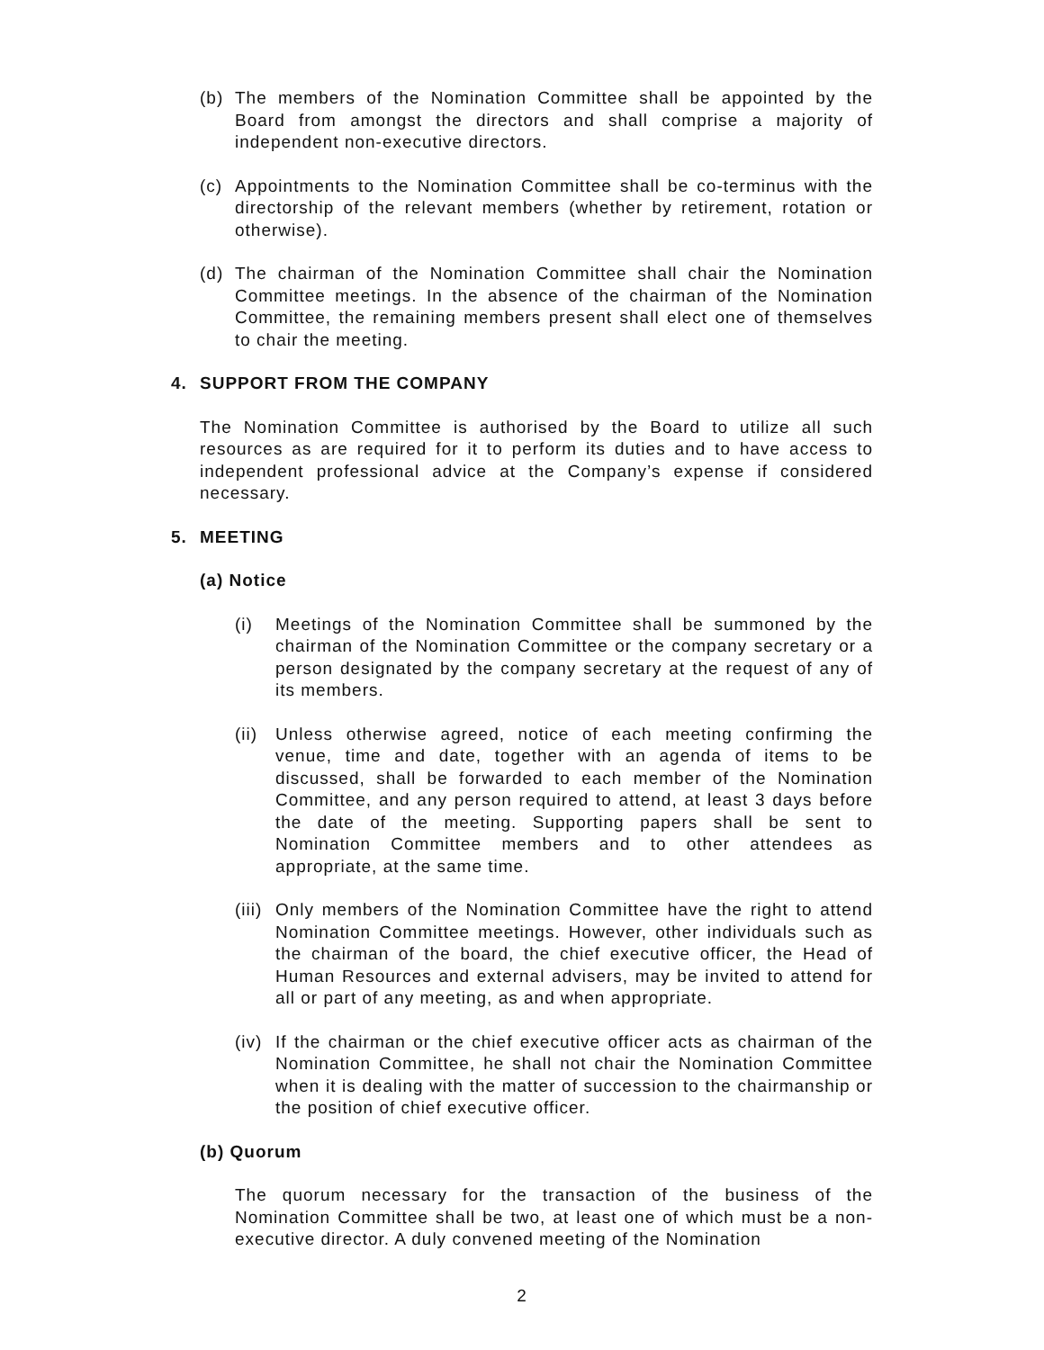(b) The members of the Nomination Committee shall be appointed by the Board from amongst the directors and shall comprise a majority of independent non-executive directors.
(c) Appointments to the Nomination Committee shall be co-terminus with the directorship of the relevant members (whether by retirement, rotation or otherwise).
(d) The chairman of the Nomination Committee shall chair the Nomination Committee meetings. In the absence of the chairman of the Nomination Committee, the remaining members present shall elect one of themselves to chair the meeting.
4. SUPPORT FROM THE COMPANY
The Nomination Committee is authorised by the Board to utilize all such resources as are required for it to perform its duties and to have access to independent professional advice at the Company’s expense if considered necessary.
5. MEETING
(a) Notice
(i) Meetings of the Nomination Committee shall be summoned by the chairman of the Nomination Committee or the company secretary or a person designated by the company secretary at the request of any of its members.
(ii) Unless otherwise agreed, notice of each meeting confirming the venue, time and date, together with an agenda of items to be discussed, shall be forwarded to each member of the Nomination Committee, and any person required to attend, at least 3 days before the date of the meeting. Supporting papers shall be sent to Nomination Committee members and to other attendees as appropriate, at the same time.
(iii) Only members of the Nomination Committee have the right to attend Nomination Committee meetings. However, other individuals such as the chairman of the board, the chief executive officer, the Head of Human Resources and external advisers, may be invited to attend for all or part of any meeting, as and when appropriate.
(iv) If the chairman or the chief executive officer acts as chairman of the Nomination Committee, he shall not chair the Nomination Committee when it is dealing with the matter of succession to the chairmanship or the position of chief executive officer.
(b) Quorum
The quorum necessary for the transaction of the business of the Nomination Committee shall be two, at least one of which must be a non-executive director. A duly convened meeting of the Nomination
2